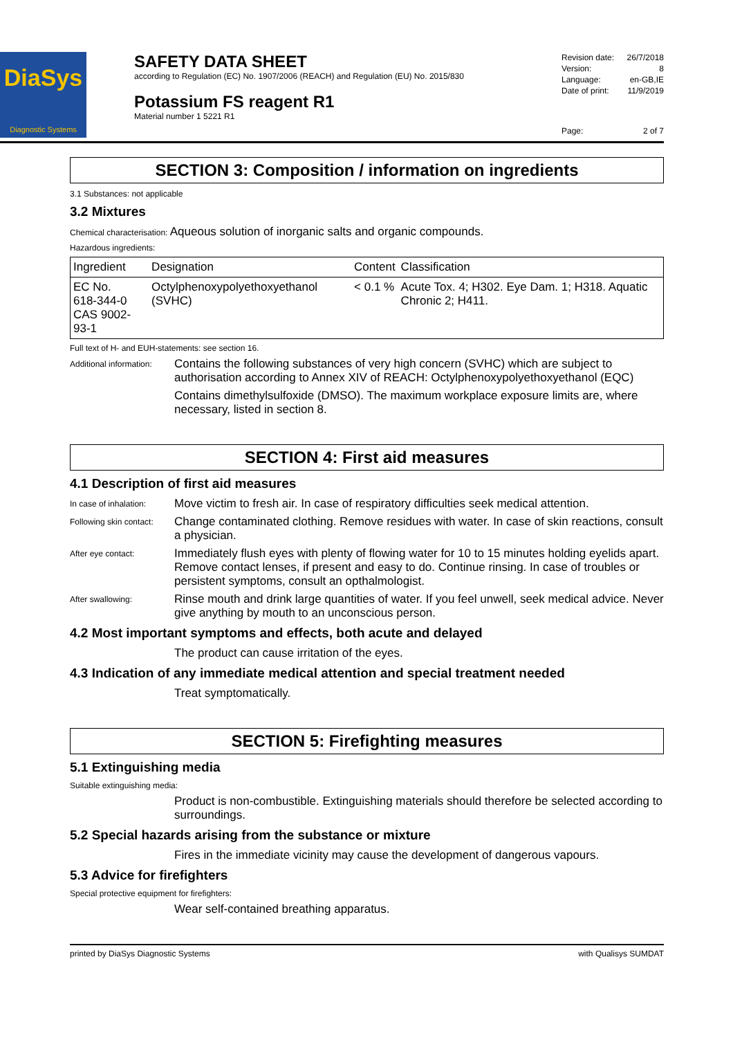DiaSys
Diagnostic Systems
SAFETY DATA SHEET
according to Regulation (EC) No. 1907/2006 (REACH) and Regulation (EU) No. 2015/830
Potassium FS reagent R1
Material number 1 5221 R1
Revision date: 26/7/2018
Version: 8
Language: en-GB,IE
Date of print: 11/9/2019
Page: 2 of 7
SECTION 3: Composition / information on ingredients
3.1 Substances: not applicable
3.2 Mixtures
Chemical characterisation: Aqueous solution of inorganic salts and organic compounds.
Hazardous ingredients:
| Ingredient | Designation | Content | Classification |
| --- | --- | --- | --- |
| EC No. 618-344-0 CAS 9002-93-1 | Octylphenoxypolyethoxyethanol (SVHC) | < 0.1 % | Acute Tox. 4; H302. Eye Dam. 1; H318. Aquatic Chronic 2; H411. |
Full text of H- and EUH-statements: see section 16.
Additional information:
Contains the following substances of very high concern (SVHC) which are subject to authorisation according to Annex XIV of REACH: Octylphenoxypolyethoxyethanol (EQC)
Contains dimethylsulfoxide (DMSO). The maximum workplace exposure limits are, where necessary, listed in section 8.
SECTION 4: First aid measures
4.1 Description of first aid measures
In case of inhalation:
Move victim to fresh air. In case of respiratory difficulties seek medical attention.
Following skin contact:
Change contaminated clothing. Remove residues with water. In case of skin reactions, consult a physician.
After eye contact:
Immediately flush eyes with plenty of flowing water for 10 to 15 minutes holding eyelids apart. Remove contact lenses, if present and easy to do. Continue rinsing. In case of troubles or persistent symptoms, consult an opthalmologist.
After swallowing:
Rinse mouth and drink large quantities of water. If you feel unwell, seek medical advice. Never give anything by mouth to an unconscious person.
4.2 Most important symptoms and effects, both acute and delayed
The product can cause irritation of the eyes.
4.3 Indication of any immediate medical attention and special treatment needed
Treat symptomatically.
SECTION 5: Firefighting measures
5.1 Extinguishing media
Suitable extinguishing media:
Product is non-combustible. Extinguishing materials should therefore be selected according to surroundings.
5.2 Special hazards arising from the substance or mixture
Fires in the immediate vicinity may cause the development of dangerous vapours.
5.3 Advice for firefighters
Special protective equipment for firefighters:
Wear self-contained breathing apparatus.
printed by DiaSys Diagnostic Systems with Qualisys SUMDAT